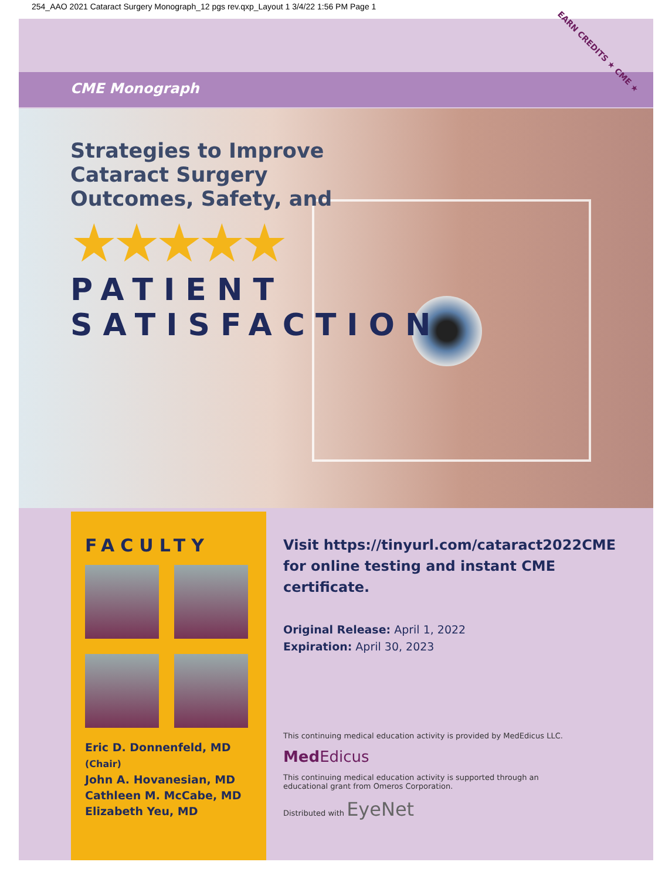254_AAO 2021 Cataract Surgery Monograph_12 pgs rev.qxp_Layout 1 3/4/22 1:56 PM Page 1
CME Monograph
Strategies to Improve
Cataract Surgery
Outcomes, Safety, and
★★★★★
PATIENT SATISFACTION
FACULTY
Eric D. Donnenfeld, MD (Chair)
John A. Hovanesian, MD
Cathleen M. McCabe, MD
Elizabeth Yeu, MD
Visit https://tinyurl.com/cataract2022CME
for online testing and instant CME certificate.
Original Release: April 1, 2022
Expiration: April 30, 2023
This continuing medical education activity is provided by MedEdicus LLC.
Med Edicus
This continuing medical education activity is supported through an
educational grant from Omeros Corporation.
Distributed with EyeNet
EARN CREDITS ★ CME ★